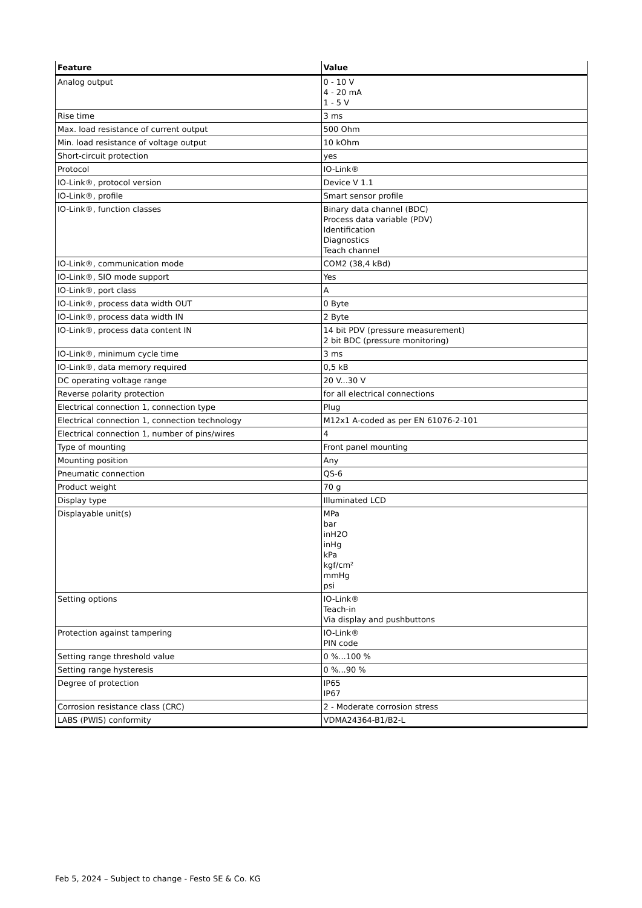| Feature | Value |
| --- | --- |
| Analog output | 0 - 10 V 4 - 20 mA 1 - 5 V |
| Rise time | 3 ms |
| Max. load resistance of current output | 500 Ohm |
| Min. load resistance of voltage output | 10 kOhm |
| Short-circuit protection | yes |
| Protocol | IO-Link® |
| IO-Link®, protocol version | Device V 1.1 |
| IO-Link®, profile | Smart sensor profile |
| IO-Link®, function classes | Binary data channel (BDC) Process data variable (PDV) Identification Diagnostics Teach channel |
| IO-Link®, communication mode | COM2 (38,4 kBd) |
| IO-Link®, SIO mode support | Yes |
| IO-Link®, port class | A |
| IO-Link®, process data width OUT | 0 Byte |
| IO-Link®, process data width IN | 2 Byte |
| IO-Link®, process data content IN | 14 bit PDV (pressure measurement) 2 bit BDC (pressure monitoring) |
| IO-Link®, minimum cycle time | 3 ms |
| IO-Link®, data memory required | 0,5 kB |
| DC operating voltage range | 20 V...30 V |
| Reverse polarity protection | for all electrical connections |
| Electrical connection 1, connection type | Plug |
| Electrical connection 1, connection technology | M12x1 A-coded as per EN 61076-2-101 |
| Electrical connection 1, number of pins/wires | 4 |
| Type of mounting | Front panel mounting |
| Mounting position | Any |
| Pneumatic connection | QS-6 |
| Product weight | 70 g |
| Display type | Illuminated LCD |
| Displayable unit(s) | MPa bar inH2O inHg kPa kgf/cm² mmHg psi |
| Setting options | IO-Link® Teach-in Via display and pushbuttons |
| Protection against tampering | IO-Link® PIN code |
| Setting range threshold value | 0 %...100 % |
| Setting range hysteresis | 0 %...90 % |
| Degree of protection | IP65 IP67 |
| Corrosion resistance class (CRC) | 2 - Moderate corrosion stress |
| LABS (PWIS) conformity | VDMA24364-B1/B2-L |
Feb 5, 2024 – Subject to change - Festo SE & Co. KG